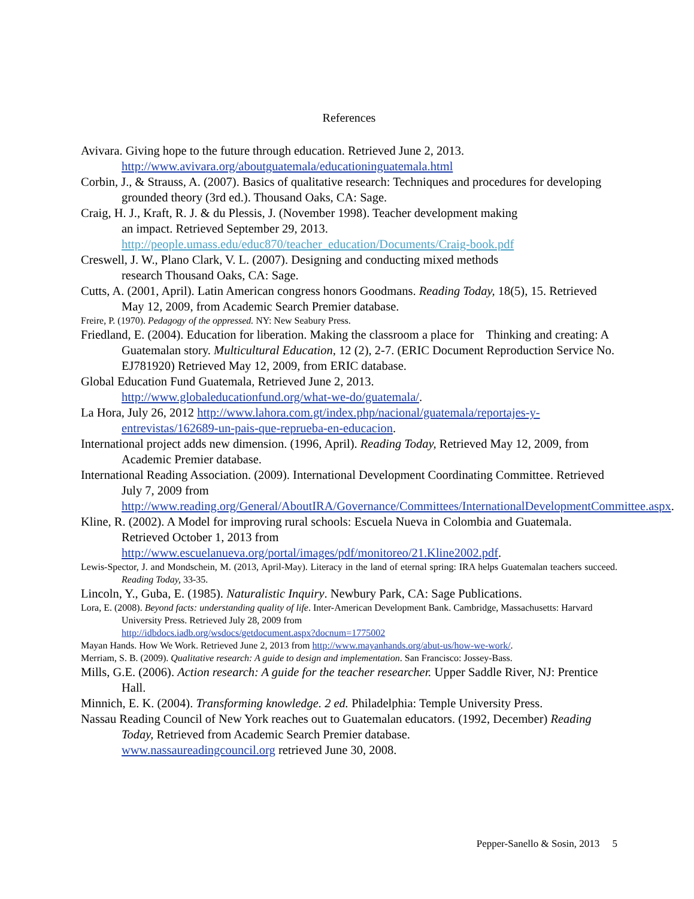References
Avivara. Giving hope to the future through education. Retrieved June 2, 2013. http://www.avivara.org/aboutguatemala/educationinguatemala.html
Corbin, J., & Strauss, A. (2007). Basics of qualitative research: Techniques and procedures for developing grounded theory (3rd ed.). Thousand Oaks, CA: Sage.
Craig, H. J., Kraft, R. J. & du Plessis, J. (November 1998). Teacher development making
an impact. Retrieved September 29, 2013. http://people.umass.edu/educ870/teacher_education/Documents/Craig-book.pdf
Creswell, J. W., Plano Clark, V. L. (2007). Designing and conducting mixed methods
research Thousand Oaks, CA: Sage.
Cutts, A. (2001, April). Latin American congress honors Goodmans. Reading Today, 18(5), 15. Retrieved May 12, 2009, from Academic Search Premier database.
Freire, P. (1970). Pedagogy of the oppressed. NY: New Seabury Press.
Friedland, E. (2004). Education for liberation. Making the classroom a place for Thinking and creating: A Guatemalan story. Multicultural Education, 12 (2), 2-7. (ERIC Document Reproduction Service No. EJ781920) Retrieved May 12, 2009, from ERIC database.
Global Education Fund Guatemala, Retrieved June 2, 2013.
http://www.globaleducationfund.org/what-we-do/guatemala/.
La Hora, July 26, 2012 http://www.lahora.com.gt/index.php/nacional/guatemala/reportajes-y-entrevistas/162689-un-pais-que-reprueba-en-educacion.
International project adds new dimension. (1996, April). Reading Today, Retrieved May 12, 2009, from Academic Premier database.
International Reading Association. (2009). International Development Coordinating Committee. Retrieved July 7, 2009 from
http://www.reading.org/General/AboutIRA/Governance/Committees/InternationalDevelopmentCommittee.aspx.
Kline, R. (2002). A Model for improving rural schools: Escuela Nueva in Colombia and Guatemala. Retrieved October 1, 2013 from
http://www.escuelanueva.org/portal/images/pdf/monitoreo/21.Kline2002.pdf.
Lewis-Spector, J. and Mondschein, M. (2013, April-May). Literacy in the land of eternal spring: IRA helps Guatemalan teachers succeed. Reading Today, 33-35.
Lincoln, Y., Guba, E. (1985). Naturalistic Inquiry. Newbury Park, CA: Sage Publications.
Lora, E. (2008). Beyond facts: understanding quality of life. Inter-American Development Bank. Cambridge, Massachusetts: Harvard University Press. Retrieved July 28, 2009 from
http://idbdocs.iadb.org/wsdocs/getdocument.aspx?docnum=1775002
Mayan Hands. How We Work. Retrieved June 2, 2013 from http://www.mayanhands.org/abut-us/how-we-work/.
Merriam, S. B. (2009). Qualitative research: A guide to design and implementation. San Francisco: Jossey-Bass.
Mills, G.E. (2006). Action research: A guide for the teacher researcher. Upper Saddle River, NJ: Prentice Hall.
Minnich, E. K. (2004). Transforming knowledge. 2 ed. Philadelphia: Temple University Press.
Nassau Reading Council of New York reaches out to Guatemalan educators. (1992, December) Reading Today, Retrieved from Academic Search Premier database.
www.nassaureadingcouncil.org retrieved June 30, 2008.
Pepper-Sanello & Sosin, 2013 5